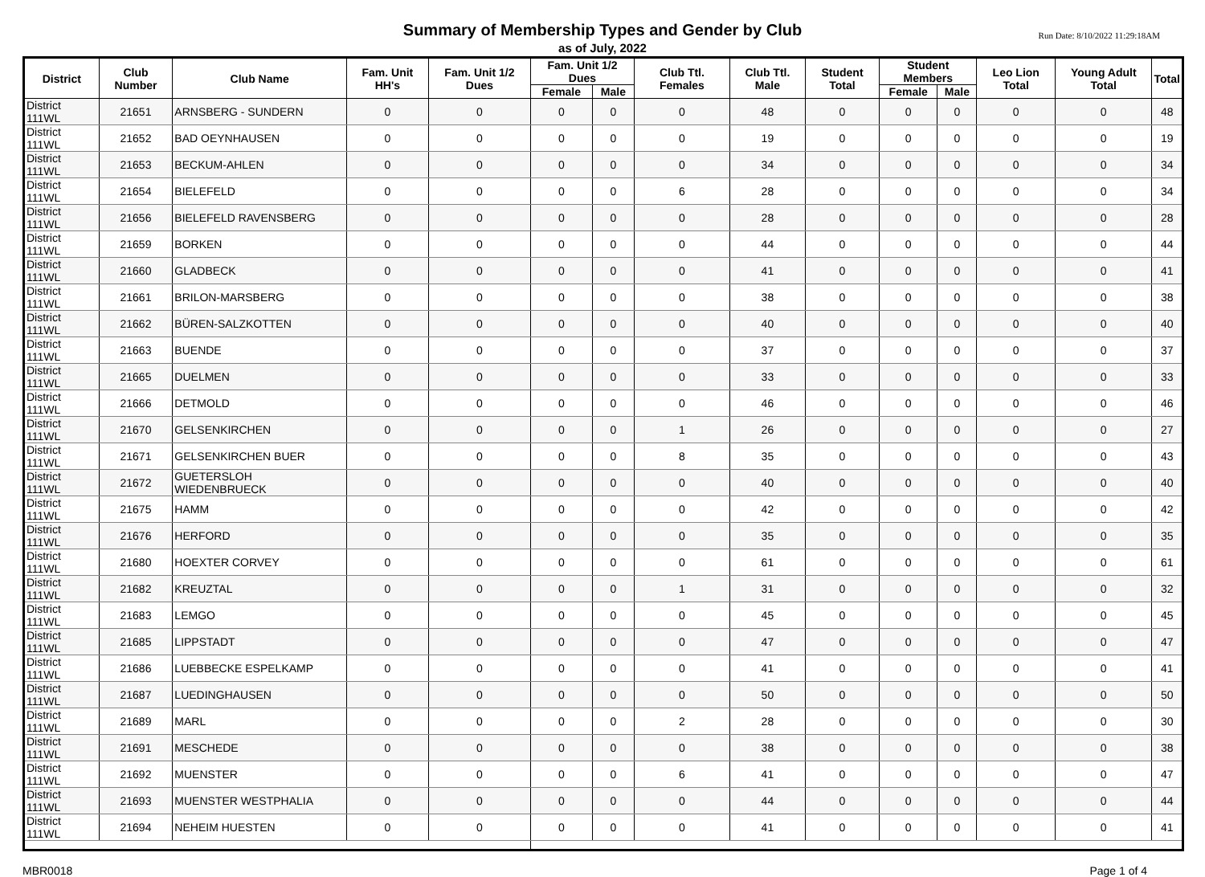Summary of Membership Types and Gender by Club
as of July, 2022
Run Date: 8/10/2022 11:29:18AM
| District | Club Number | Club Name | Fam. Unit HH's | Fam. Unit 1/2 Dues | Fam. Unit 1/2 Dues | | Club Ttl. Females | Club Ttl. Male | Student Total | Student Members | | Leo Lion Total | Young Adult Total | Total |
| --- | --- | --- | --- | --- | --- | --- | --- | --- | --- | --- | --- | --- | --- | --- |
| | | | | | Female | Male | | | | Female | Male | | | |
| District 111WL | 21651 | ARNSBERG - SUNDERN | 0 | 0 | 0 | 0 | 0 | 48 | 0 | 0 | 0 | 0 | 0 | 48 |
| District 111WL | 21652 | BAD OEYNHAUSEN | 0 | 0 | 0 | 0 | 0 | 19 | 0 | 0 | 0 | 0 | 0 | 19 |
| District 111WL | 21653 | BECKUM-AHLEN | 0 | 0 | 0 | 0 | 0 | 34 | 0 | 0 | 0 | 0 | 0 | 34 |
| District 111WL | 21654 | BIELEFELD | 0 | 0 | 0 | 0 | 6 | 28 | 0 | 0 | 0 | 0 | 0 | 34 |
| District 111WL | 21656 | BIELEFELD RAVENSBERG | 0 | 0 | 0 | 0 | 0 | 28 | 0 | 0 | 0 | 0 | 0 | 28 |
| District 111WL | 21659 | BORKEN | 0 | 0 | 0 | 0 | 0 | 44 | 0 | 0 | 0 | 0 | 0 | 44 |
| District 111WL | 21660 | GLADBECK | 0 | 0 | 0 | 0 | 0 | 41 | 0 | 0 | 0 | 0 | 0 | 41 |
| District 111WL | 21661 | BRILON-MARSBERG | 0 | 0 | 0 | 0 | 0 | 38 | 0 | 0 | 0 | 0 | 0 | 38 |
| District 111WL | 21662 | BÜREN-SALZKOTTEN | 0 | 0 | 0 | 0 | 0 | 40 | 0 | 0 | 0 | 0 | 0 | 40 |
| District 111WL | 21663 | BUENDE | 0 | 0 | 0 | 0 | 0 | 37 | 0 | 0 | 0 | 0 | 0 | 37 |
| District 111WL | 21665 | DUELMEN | 0 | 0 | 0 | 0 | 0 | 33 | 0 | 0 | 0 | 0 | 0 | 33 |
| District 111WL | 21666 | DETMOLD | 0 | 0 | 0 | 0 | 0 | 46 | 0 | 0 | 0 | 0 | 0 | 46 |
| District 111WL | 21670 | GELSENKIRCHEN | 0 | 0 | 0 | 0 | 1 | 26 | 0 | 0 | 0 | 0 | 0 | 27 |
| District 111WL | 21671 | GELSENKIRCHEN BUER | 0 | 0 | 0 | 0 | 8 | 35 | 0 | 0 | 0 | 0 | 0 | 43 |
| District 111WL | 21672 | GUETERSLOH WIEDENBRUECK | 0 | 0 | 0 | 0 | 0 | 40 | 0 | 0 | 0 | 0 | 0 | 40 |
| District 111WL | 21675 | HAMM | 0 | 0 | 0 | 0 | 0 | 42 | 0 | 0 | 0 | 0 | 0 | 42 |
| District 111WL | 21676 | HERFORD | 0 | 0 | 0 | 0 | 0 | 35 | 0 | 0 | 0 | 0 | 0 | 35 |
| District 111WL | 21680 | HOEXTER CORVEY | 0 | 0 | 0 | 0 | 0 | 61 | 0 | 0 | 0 | 0 | 0 | 61 |
| District 111WL | 21682 | KREUZTAL | 0 | 0 | 0 | 0 | 1 | 31 | 0 | 0 | 0 | 0 | 0 | 32 |
| District 111WL | 21683 | LEMGO | 0 | 0 | 0 | 0 | 0 | 45 | 0 | 0 | 0 | 0 | 0 | 45 |
| District 111WL | 21685 | LIPPSTADT | 0 | 0 | 0 | 0 | 0 | 47 | 0 | 0 | 0 | 0 | 0 | 47 |
| District 111WL | 21686 | LUEBBECKE ESPELKAMP | 0 | 0 | 0 | 0 | 0 | 41 | 0 | 0 | 0 | 0 | 0 | 41 |
| District 111WL | 21687 | LUEDINGHAUSEN | 0 | 0 | 0 | 0 | 0 | 50 | 0 | 0 | 0 | 0 | 0 | 50 |
| District 111WL | 21689 | MARL | 0 | 0 | 0 | 0 | 2 | 28 | 0 | 0 | 0 | 0 | 0 | 30 |
| District 111WL | 21691 | MESCHEDE | 0 | 0 | 0 | 0 | 0 | 38 | 0 | 0 | 0 | 0 | 0 | 38 |
| District 111WL | 21692 | MUENSTER | 0 | 0 | 0 | 0 | 6 | 41 | 0 | 0 | 0 | 0 | 0 | 47 |
| District 111WL | 21693 | MUENSTER WESTPHALIA | 0 | 0 | 0 | 0 | 0 | 44 | 0 | 0 | 0 | 0 | 0 | 44 |
| District 111WL | 21694 | NEHEIM HUESTEN | 0 | 0 | 0 | 0 | 0 | 41 | 0 | 0 | 0 | 0 | 0 | 41 |
MBR0018 Page 1 of 4